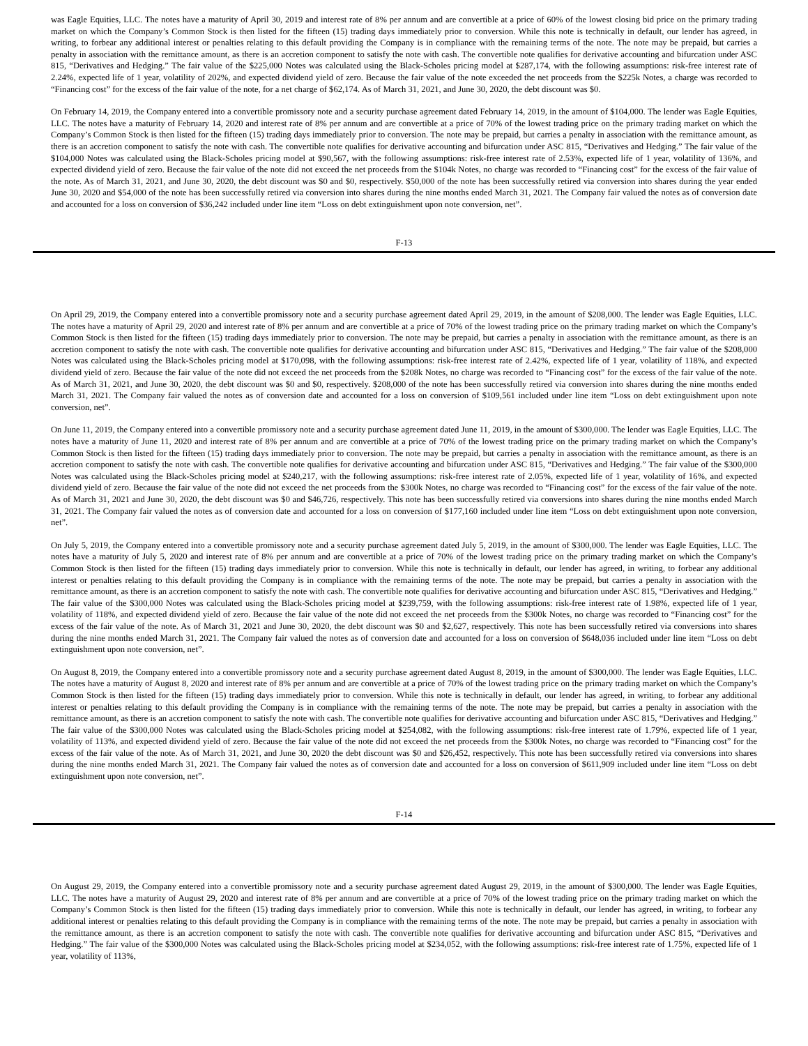was Eagle Equities, LLC. The notes have a maturity of April 30, 2019 and interest rate of 8% per annum and are convertible at a price of 60% of the lowest closing bid price on the primary trading market on which the Company’s Common Stock is then listed for the fifteen (15) trading days immediately prior to conversion. While this note is technically in default, our lender has agreed, in writing, to forbear any additional interest or penalties relating to this default providing the Company is in compliance with the remaining terms of the note. The note may be prepaid, but carries a penalty in association with the remittance amount, as there is an accretion component to satisfy the note with cash. The convertible note qualifies for derivative accounting and bifurcation under ASC 815, “Derivatives and Hedging.” The fair value of the $225,000 Notes was calculated using the Black-Scholes pricing model at $287,174, with the following assumptions: risk-free interest rate of 2.24%, expected life of 1 year, volatility of 202%, and expected dividend yield of zero. Because the fair value of the note exceeded the net proceeds from the $225k Notes, a charge was recorded to “Financing cost” for the excess of the fair value of the note, for a net charge of $62,174. As of March 31, 2021, and June 30, 2020, the debt discount was $0.
On February 14, 2019, the Company entered into a convertible promissory note and a security purchase agreement dated February 14, 2019, in the amount of $104,000. The lender was Eagle Equities, LLC. The notes have a maturity of February 14, 2020 and interest rate of 8% per annum and are convertible at a price of 70% of the lowest trading price on the primary trading market on which the Company’s Common Stock is then listed for the fifteen (15) trading days immediately prior to conversion. The note may be prepaid, but carries a penalty in association with the remittance amount, as there is an accretion component to satisfy the note with cash. The convertible note qualifies for derivative accounting and bifurcation under ASC 815, “Derivatives and Hedging.” The fair value of the $104,000 Notes was calculated using the Black-Scholes pricing model at $90,567, with the following assumptions: risk-free interest rate of 2.53%, expected life of 1 year, volatility of 136%, and expected dividend yield of zero. Because the fair value of the note did not exceed the net proceeds from the $104k Notes, no charge was recorded to “Financing cost” for the excess of the fair value of the note. As of March 31, 2021, and June 30, 2020, the debt discount was $0 and $0, respectively. $50,000 of the note has been successfully retired via conversion into shares during the year ended June 30, 2020 and $54,000 of the note has been successfully retired via conversion into shares during the nine months ended March 31, 2021. The Company fair valued the notes as of conversion date and accounted for a loss on conversion of $36,242 included under line item “Loss on debt extinguishment upon note conversion, net”.
F-13
On April 29, 2019, the Company entered into a convertible promissory note and a security purchase agreement dated April 29, 2019, in the amount of $208,000. The lender was Eagle Equities, LLC. The notes have a maturity of April 29, 2020 and interest rate of 8% per annum and are convertible at a price of 70% of the lowest trading price on the primary trading market on which the Company’s Common Stock is then listed for the fifteen (15) trading days immediately prior to conversion. The note may be prepaid, but carries a penalty in association with the remittance amount, as there is an accretion component to satisfy the note with cash. The convertible note qualifies for derivative accounting and bifurcation under ASC 815, “Derivatives and Hedging.” The fair value of the $208,000 Notes was calculated using the Black-Scholes pricing model at $170,098, with the following assumptions: risk-free interest rate of 2.42%, expected life of 1 year, volatility of 118%, and expected dividend yield of zero. Because the fair value of the note did not exceed the net proceeds from the $208k Notes, no charge was recorded to “Financing cost” for the excess of the fair value of the note. As of March 31, 2021, and June 30, 2020, the debt discount was $0 and $0, respectively. $208,000 of the note has been successfully retired via conversion into shares during the nine months ended March 31, 2021. The Company fair valued the notes as of conversion date and accounted for a loss on conversion of $109,561 included under line item “Loss on debt extinguishment upon note conversion, net”.
On June 11, 2019, the Company entered into a convertible promissory note and a security purchase agreement dated June 11, 2019, in the amount of $300,000. The lender was Eagle Equities, LLC. The notes have a maturity of June 11, 2020 and interest rate of 8% per annum and are convertible at a price of 70% of the lowest trading price on the primary trading market on which the Company’s Common Stock is then listed for the fifteen (15) trading days immediately prior to conversion. The note may be prepaid, but carries a penalty in association with the remittance amount, as there is an accretion component to satisfy the note with cash. The convertible note qualifies for derivative accounting and bifurcation under ASC 815, “Derivatives and Hedging.” The fair value of the $300,000 Notes was calculated using the Black-Scholes pricing model at $240,217, with the following assumptions: risk-free interest rate of 2.05%, expected life of 1 year, volatility of 16%, and expected dividend yield of zero. Because the fair value of the note did not exceed the net proceeds from the $300k Notes, no charge was recorded to “Financing cost” for the excess of the fair value of the note. As of March 31, 2021 and June 30, 2020, the debt discount was $0 and $46,726, respectively. This note has been successfully retired via conversions into shares during the nine months ended March 31, 2021. The Company fair valued the notes as of conversion date and accounted for a loss on conversion of $177,160 included under line item “Loss on debt extinguishment upon note conversion, net”.
On July 5, 2019, the Company entered into a convertible promissory note and a security purchase agreement dated July 5, 2019, in the amount of $300,000. The lender was Eagle Equities, LLC. The notes have a maturity of July 5, 2020 and interest rate of 8% per annum and are convertible at a price of 70% of the lowest trading price on the primary trading market on which the Company’s Common Stock is then listed for the fifteen (15) trading days immediately prior to conversion. While this note is technically in default, our lender has agreed, in writing, to forbear any additional interest or penalties relating to this default providing the Company is in compliance with the remaining terms of the note. The note may be prepaid, but carries a penalty in association with the remittance amount, as there is an accretion component to satisfy the note with cash. The convertible note qualifies for derivative accounting and bifurcation under ASC 815, “Derivatives and Hedging.” The fair value of the $300,000 Notes was calculated using the Black-Scholes pricing model at $239,759, with the following assumptions: risk-free interest rate of 1.98%, expected life of 1 year, volatility of 118%, and expected dividend yield of zero. Because the fair value of the note did not exceed the net proceeds from the $300k Notes, no charge was recorded to “Financing cost” for the excess of the fair value of the note. As of March 31, 2021 and June 30, 2020, the debt discount was $0 and $2,627, respectively. This note has been successfully retired via conversions into shares during the nine months ended March 31, 2021. The Company fair valued the notes as of conversion date and accounted for a loss on conversion of $648,036 included under line item “Loss on debt extinguishment upon note conversion, net”.
On August 8, 2019, the Company entered into a convertible promissory note and a security purchase agreement dated August 8, 2019, in the amount of $300,000. The lender was Eagle Equities, LLC. The notes have a maturity of August 8, 2020 and interest rate of 8% per annum and are convertible at a price of 70% of the lowest trading price on the primary trading market on which the Company’s Common Stock is then listed for the fifteen (15) trading days immediately prior to conversion. While this note is technically in default, our lender has agreed, in writing, to forbear any additional interest or penalties relating to this default providing the Company is in compliance with the remaining terms of the note. The note may be prepaid, but carries a penalty in association with the remittance amount, as there is an accretion component to satisfy the note with cash. The convertible note qualifies for derivative accounting and bifurcation under ASC 815, “Derivatives and Hedging.” The fair value of the $300,000 Notes was calculated using the Black-Scholes pricing model at $254,082, with the following assumptions: risk-free interest rate of 1.79%, expected life of 1 year, volatility of 113%, and expected dividend yield of zero. Because the fair value of the note did not exceed the net proceeds from the $300k Notes, no charge was recorded to “Financing cost” for the excess of the fair value of the note. As of March 31, 2021, and June 30, 2020 the debt discount was $0 and $26,452, respectively. This note has been successfully retired via conversions into shares during the nine months ended March 31, 2021. The Company fair valued the notes as of conversion date and accounted for a loss on conversion of $611,909 included under line item “Loss on debt extinguishment upon note conversion, net”.
F-14
On August 29, 2019, the Company entered into a convertible promissory note and a security purchase agreement dated August 29, 2019, in the amount of $300,000. The lender was Eagle Equities, LLC. The notes have a maturity of August 29, 2020 and interest rate of 8% per annum and are convertible at a price of 70% of the lowest trading price on the primary trading market on which the Company’s Common Stock is then listed for the fifteen (15) trading days immediately prior to conversion. While this note is technically in default, our lender has agreed, in writing, to forbear any additional interest or penalties relating to this default providing the Company is in compliance with the remaining terms of the note. The note may be prepaid, but carries a penalty in association with the remittance amount, as there is an accretion component to satisfy the note with cash. The convertible note qualifies for derivative accounting and bifurcation under ASC 815, “Derivatives and Hedging.” The fair value of the $300,000 Notes was calculated using the Black-Scholes pricing model at $234,052, with the following assumptions: risk-free interest rate of 1.75%, expected life of 1 year, volatility of 113%,